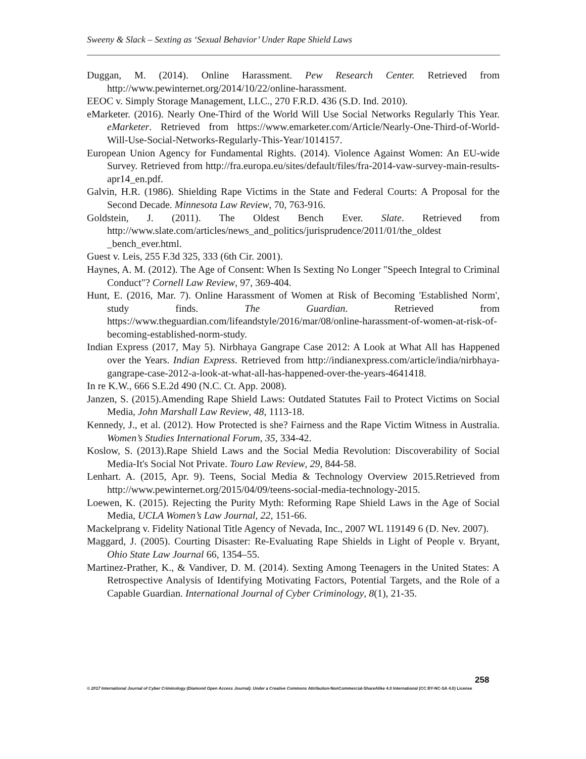Sweeny & Slack – Sexting as ‘Sexual Behavior’ Under Rape Shield Laws
Duggan, M. (2014). Online Harassment. Pew Research Center. Retrieved from http://www.pewinternet.org/2014/10/22/online-harassment.
EEOC v. Simply Storage Management, LLC., 270 F.R.D. 436 (S.D. Ind. 2010).
eMarketer. (2016). Nearly One-Third of the World Will Use Social Networks Regularly This Year. eMarketer. Retrieved from https://www.emarketer.com/Article/Nearly-One-Third-of-World-Will-Use-Social-Networks-Regularly-This-Year/1014157.
European Union Agency for Fundamental Rights. (2014). Violence Against Women: An EU-wide Survey. Retrieved from http://fra.europa.eu/sites/default/files/fra-2014-vaw-survey-main-results-apr14_en.pdf.
Galvin, H.R. (1986). Shielding Rape Victims in the State and Federal Courts: A Proposal for the Second Decade. Minnesota Law Review, 70, 763-916.
Goldstein, J. (2011). The Oldest Bench Ever. Slate. Retrieved from http://www.slate.com/articles/news_and_politics/jurisprudence/2011/01/the_oldest _bench_ever.html.
Guest v. Leis, 255 F.3d 325, 333 (6th Cir. 2001).
Haynes, A. M. (2012). The Age of Consent: When Is Sexting No Longer "Speech Integral to Criminal Conduct"? Cornell Law Review, 97, 369-404.
Hunt, E. (2016, Mar. 7). Online Harassment of Women at Risk of Becoming 'Established Norm', study finds. The Guardian. Retrieved from https://www.theguardian.com/lifeandstyle/2016/mar/08/online-harassment-of-women-at-risk-of-becoming-established-norm-study.
Indian Express (2017, May 5). Nirbhaya Gangrape Case 2012: A Look at What All has Happened over the Years. Indian Express. Retrieved from http://indianexpress.com/article/india/nirbhaya-gangrape-case-2012-a-look-at-what-all-has-happened-over-the-years-4641418.
In re K.W., 666 S.E.2d 490 (N.C. Ct. App. 2008).
Janzen, S. (2015).Amending Rape Shield Laws: Outdated Statutes Fail to Protect Victims on Social Media, John Marshall Law Review, 48, 1113-18.
Kennedy, J., et al. (2012). How Protected is she? Fairness and the Rape Victim Witness in Australia. Women’s Studies International Forum, 35, 334-42.
Koslow, S. (2013).Rape Shield Laws and the Social Media Revolution: Discoverability of Social Media-It's Social Not Private. Touro Law Review, 29, 844-58.
Lenhart. A. (2015, Apr. 9). Teens, Social Media & Technology Overview 2015.Retrieved from http://www.pewinternet.org/2015/04/09/teens-social-media-technology-2015.
Loewen, K. (2015). Rejecting the Purity Myth: Reforming Rape Shield Laws in the Age of Social Media, UCLA Women’s Law Journal, 22, 151-66.
Mackelprang v. Fidelity National Title Agency of Nevada, Inc., 2007 WL 119149 6 (D. Nev. 2007).
Maggard, J. (2005). Courting Disaster: Re-Evaluating Rape Shields in Light of People v. Bryant, Ohio State Law Journal 66, 1354–55.
Martinez-Prather, K., & Vandiver, D. M. (2014). Sexting Among Teenagers in the United States: A Retrospective Analysis of Identifying Motivating Factors, Potential Targets, and the Role of a Capable Guardian. International Journal of Cyber Criminology, 8(1), 21-35.
258
© 2017 International Journal of Cyber Criminology (Diamond Open Access Journal). Under a Creative Commons Attribution-NonCommercial-ShareAlike 4.0 International (CC BY-NC-SA 4.0) License